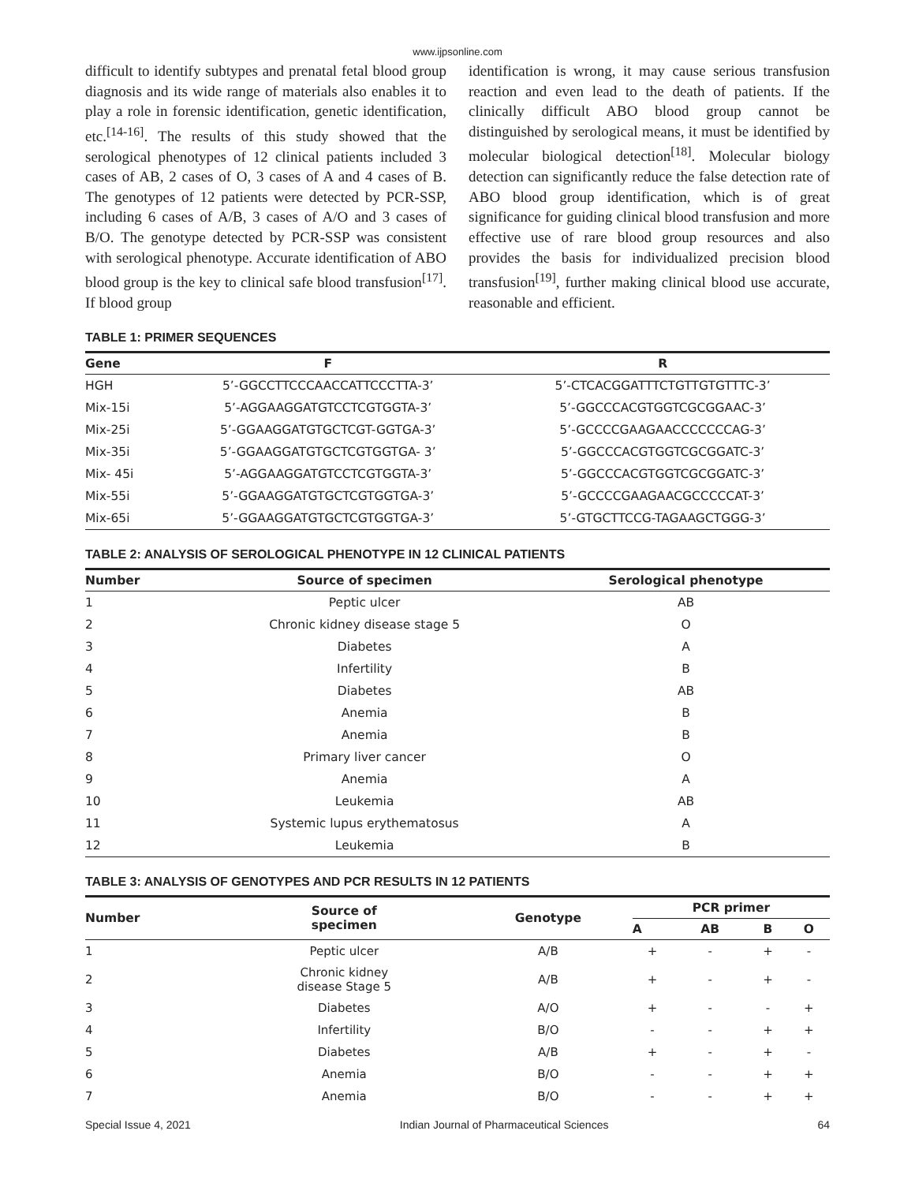www.ijpsonline.com
difficult to identify subtypes and prenatal fetal blood group diagnosis and its wide range of materials also enables it to play a role in forensic identification, genetic identification, etc.<sup>[14-16]</sup>. The results of this study showed that the serological phenotypes of 12 clinical patients included 3 cases of AB, 2 cases of O, 3 cases of A and 4 cases of B. The genotypes of 12 patients were detected by PCR-SSP, including 6 cases of A/B, 3 cases of A/O and 3 cases of B/O. The genotype detected by PCR-SSP was consistent with serological phenotype. Accurate identification of ABO blood group is the key to clinical safe blood transfusion<sup>[17]</sup>. If blood group
identification is wrong, it may cause serious transfusion reaction and even lead to the death of patients. If the clinically difficult ABO blood group cannot be distinguished by serological means, it must be identified by molecular biological detection<sup>[18]</sup>. Molecular biology detection can significantly reduce the false detection rate of ABO blood group identification, which is of great significance for guiding clinical blood transfusion and more effective use of rare blood group resources and also provides the basis for individualized precision blood transfusion<sup>[19]</sup>, further making clinical blood use accurate, reasonable and efficient.
TABLE 1: PRIMER SEQUENCES
| Gene | F | R |
| --- | --- | --- |
| HGH | 5’-GGCCTTCCCAACCATTCCCTTA-3’ | 5’-CTCACGGATTTCTGTTGTGTTTC-3’ |
| Mix-15i | 5’-AGGAAGGATGTCCTCGTGGTA-3’ | 5’-GGCCCACGTGGTCGCGGAAC-3’ |
| Mix-25i | 5’-GGAAGGATGTGCTCGT-GGTGA-3’ | 5’-GCCCCGAAGAACCCCCCCAG-3’ |
| Mix-35i | 5’-GGAAGGATGTGCTCGTGGTGA- 3’ | 5’-GGCCCACGTGGTCGCGGATC-3’ |
| Mix- 45i | 5’-AGGAAGGATGTCCTCGTGGTA-3’ | 5’-GGCCCACGTGGTCGCGGATC-3’ |
| Mix-55i | 5’-GGAAGGATGTGCTCGTGGTGA-3’ | 5’-GCCCCGAAGAACGCCCCCAT-3’ |
| Mix-65i | 5’-GGAAGGATGTGCTCGTGGTGA-3’ | 5’-GTGCTTCCG-TAGAAGCTGGG-3’ |
TABLE 2: ANALYSIS OF SEROLOGICAL PHENOTYPE IN 12 CLINICAL PATIENTS
| Number | Source of specimen | Serological phenotype |
| --- | --- | --- |
| 1 | Peptic ulcer | AB |
| 2 | Chronic kidney disease stage 5 | O |
| 3 | Diabetes | A |
| 4 | Infertility | B |
| 5 | Diabetes | AB |
| 6 | Anemia | B |
| 7 | Anemia | B |
| 8 | Primary liver cancer | O |
| 9 | Anemia | A |
| 10 | Leukemia | AB |
| 11 | Systemic lupus erythematosus | A |
| 12 | Leukemia | B |
TABLE 3: ANALYSIS OF GENOTYPES AND PCR RESULTS IN 12 PATIENTS
| Number | Source of specimen | Genotype | PCR primer | | | |
| --- | --- | --- | --- | --- | --- | --- |
| | | | A | AB | B | O |
| 1 | Peptic ulcer | A/B | + | - | + | - |
| 2 | Chronic kidney disease Stage 5 | A/B | + | - | + | - |
| 3 | Diabetes | A/O | + | - | - | + |
| 4 | Infertility | B/O | - | - | + | + |
| 5 | Diabetes | A/B | + | - | + | - |
| 6 | Anemia | B/O | - | - | + | + |
| 7 | Anemia | B/O | - | - | + | + |
Special Issue 4, 2021 Indian Journal of Pharmaceutical Sciences 64